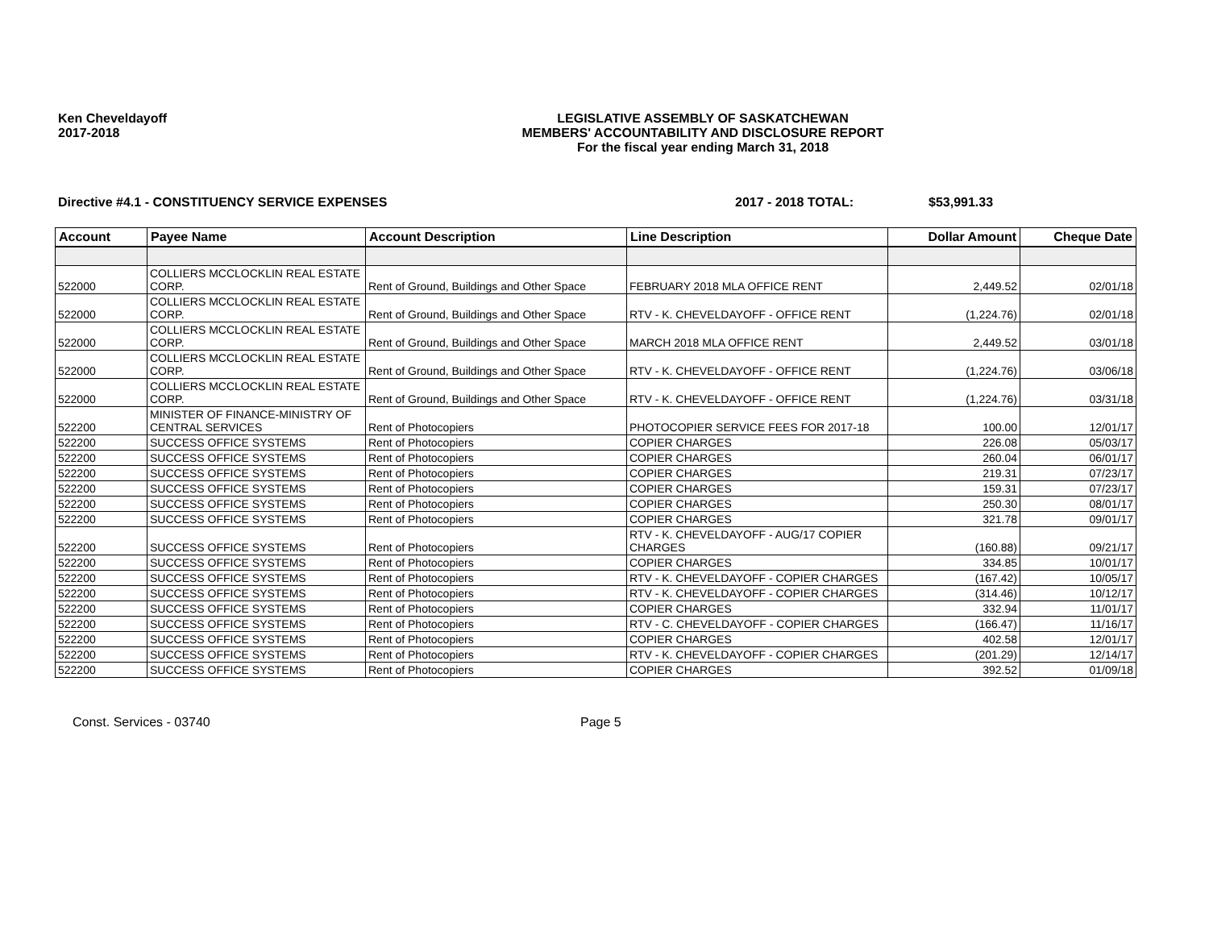Ken Cheveldayoff
2017-2018
LEGISLATIVE ASSEMBLY OF SASKATCHEWAN
MEMBERS' ACCOUNTABILITY AND DISCLOSURE REPORT
For the fiscal year ending March 31, 2018
Directive #4.1 - CONSTITUENCY SERVICE EXPENSES 2017 - 2018 TOTAL: $53,991.33
| Account | Payee Name | Account Description | Line Description | Dollar Amount | Cheque Date |
| --- | --- | --- | --- | --- | --- |
| 522000 | COLLIERS MCCLOCKLIN REAL ESTATE CORP. | Rent of Ground, Buildings and Other Space | FEBRUARY 2018 MLA OFFICE RENT | 2,449.52 | 02/01/18 |
| 522000 | COLLIERS MCCLOCKLIN REAL ESTATE CORP. | Rent of Ground, Buildings and Other Space | RTV - K. CHEVELDAYOFF - OFFICE RENT | (1,224.76) | 02/01/18 |
| 522000 | COLLIERS MCCLOCKLIN REAL ESTATE CORP. | Rent of Ground, Buildings and Other Space | MARCH 2018 MLA OFFICE RENT | 2,449.52 | 03/01/18 |
| 522000 | COLLIERS MCCLOCKLIN REAL ESTATE CORP. | Rent of Ground, Buildings and Other Space | RTV - K. CHEVELDAYOFF - OFFICE RENT | (1,224.76) | 03/06/18 |
| 522000 | COLLIERS MCCLOCKLIN REAL ESTATE CORP. | Rent of Ground, Buildings and Other Space | RTV - K. CHEVELDAYOFF - OFFICE RENT | (1,224.76) | 03/31/18 |
| 522200 | MINISTER OF FINANCE-MINISTRY OF CENTRAL SERVICES | Rent of Photocopiers | PHOTOCOPIER SERVICE FEES FOR 2017-18 | 100.00 | 12/01/17 |
| 522200 | SUCCESS OFFICE SYSTEMS | Rent of Photocopiers | COPIER CHARGES | 226.08 | 05/03/17 |
| 522200 | SUCCESS OFFICE SYSTEMS | Rent of Photocopiers | COPIER CHARGES | 260.04 | 06/01/17 |
| 522200 | SUCCESS OFFICE SYSTEMS | Rent of Photocopiers | COPIER CHARGES | 219.31 | 07/23/17 |
| 522200 | SUCCESS OFFICE SYSTEMS | Rent of Photocopiers | COPIER CHARGES | 159.31 | 07/23/17 |
| 522200 | SUCCESS OFFICE SYSTEMS | Rent of Photocopiers | COPIER CHARGES | 250.30 | 08/01/17 |
| 522200 | SUCCESS OFFICE SYSTEMS | Rent of Photocopiers | COPIER CHARGES | 321.78 | 09/01/17 |
| 522200 | SUCCESS OFFICE SYSTEMS | Rent of Photocopiers | RTV - K. CHEVELDAYOFF - AUG/17 COPIER CHARGES | (160.88) | 09/21/17 |
| 522200 | SUCCESS OFFICE SYSTEMS | Rent of Photocopiers | COPIER CHARGES | 334.85 | 10/01/17 |
| 522200 | SUCCESS OFFICE SYSTEMS | Rent of Photocopiers | RTV - K. CHEVELDAYOFF - COPIER CHARGES | (167.42) | 10/05/17 |
| 522200 | SUCCESS OFFICE SYSTEMS | Rent of Photocopiers | RTV - K. CHEVELDAYOFF - COPIER CHARGES | (314.46) | 10/12/17 |
| 522200 | SUCCESS OFFICE SYSTEMS | Rent of Photocopiers | COPIER CHARGES | 332.94 | 11/01/17 |
| 522200 | SUCCESS OFFICE SYSTEMS | Rent of Photocopiers | RTV - C. CHEVELDAYOFF - COPIER CHARGES | (166.47) | 11/16/17 |
| 522200 | SUCCESS OFFICE SYSTEMS | Rent of Photocopiers | COPIER CHARGES | 402.58 | 12/01/17 |
| 522200 | SUCCESS OFFICE SYSTEMS | Rent of Photocopiers | RTV - K. CHEVELDAYOFF - COPIER CHARGES | (201.29) | 12/14/17 |
| 522200 | SUCCESS OFFICE SYSTEMS | Rent of Photocopiers | COPIER CHARGES | 392.52 | 01/09/18 |
Const. Services - 03740 Page 5